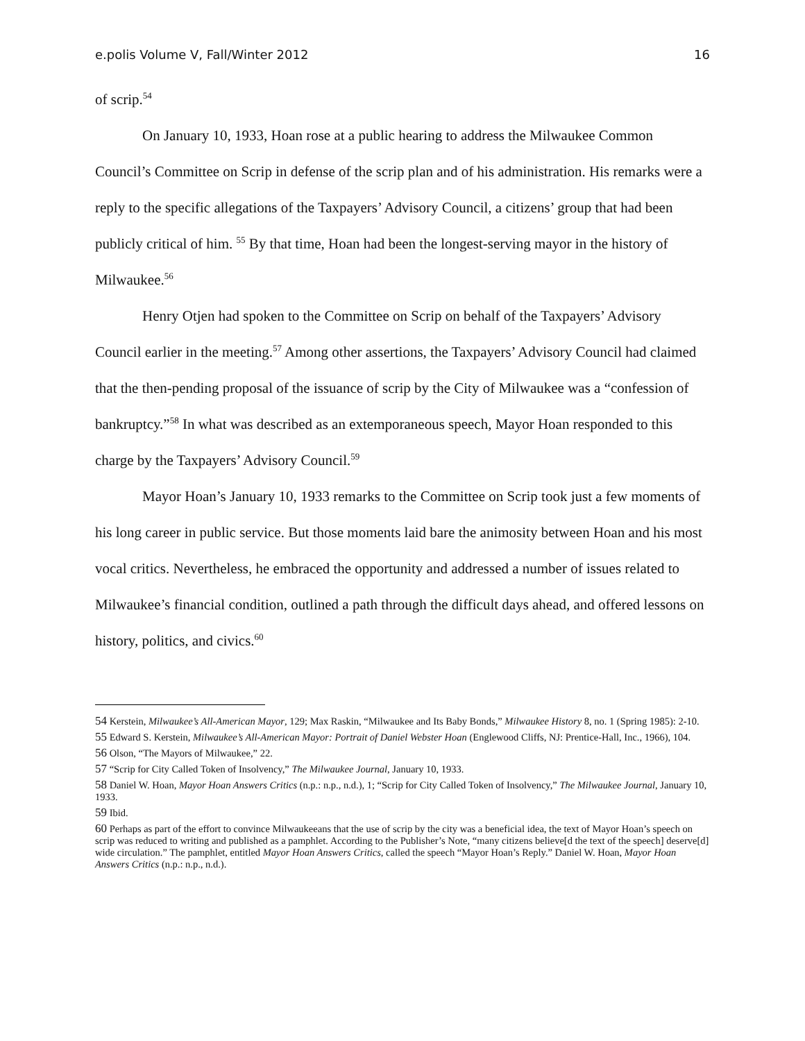e.polis Volume V, Fall/Winter 2012 16
of scrip.<sup>54</sup>
On January 10, 1933, Hoan rose at a public hearing to address the Milwaukee Common Council’s Committee on Scrip in defense of the scrip plan and of his administration. His remarks were a reply to the specific allegations of the Taxpayers’ Advisory Council, a citizens’ group that had been publicly critical of him. <sup>55</sup> By that time, Hoan had been the longest-serving mayor in the history of Milwaukee.<sup>56</sup>
Henry Otjen had spoken to the Committee on Scrip on behalf of the Taxpayers’ Advisory Council earlier in the meeting.<sup>57</sup> Among other assertions, the Taxpayers’ Advisory Council had claimed that the then-pending proposal of the issuance of scrip by the City of Milwaukee was a “confession of bankruptcy.”<sup>58</sup> In what was described as an extemporaneous speech, Mayor Hoan responded to this charge by the Taxpayers’ Advisory Council.<sup>59</sup>
Mayor Hoan’s January 10, 1933 remarks to the Committee on Scrip took just a few moments of his long career in public service. But those moments laid bare the animosity between Hoan and his most vocal critics. Nevertheless, he embraced the opportunity and addressed a number of issues related to Milwaukee’s financial condition, outlined a path through the difficult days ahead, and offered lessons on history, politics, and civics.<sup>60</sup>
54 Kerstein, Milwaukee’s All-American Mayor, 129; Max Raskin, “Milwaukee and Its Baby Bonds,” Milwaukee History 8, no. 1 (Spring 1985): 2-10.
55 Edward S. Kerstein, Milwaukee’s All-American Mayor: Portrait of Daniel Webster Hoan (Englewood Cliffs, NJ: Prentice-Hall, Inc., 1966), 104.
56 Olson, “The Mayors of Milwaukee,” 22.
57 “Scrip for City Called Token of Insolvency,” The Milwaukee Journal, January 10, 1933.
58 Daniel W. Hoan, Mayor Hoan Answers Critics (n.p.: n.p., n.d.), 1; “Scrip for City Called Token of Insolvency,” The Milwaukee Journal, January 10, 1933.
59 Ibid.
60 Perhaps as part of the effort to convince Milwaukeeans that the use of scrip by the city was a beneficial idea, the text of Mayor Hoan’s speech on scrip was reduced to writing and published as a pamphlet. According to the Publisher’s Note, “many citizens believe[d the text of the speech] deserve[d] wide circulation.” The pamphlet, entitled Mayor Hoan Answers Critics, called the speech “Mayor Hoan’s Reply.” Daniel W. Hoan, Mayor Hoan Answers Critics (n.p.: n.p., n.d.).